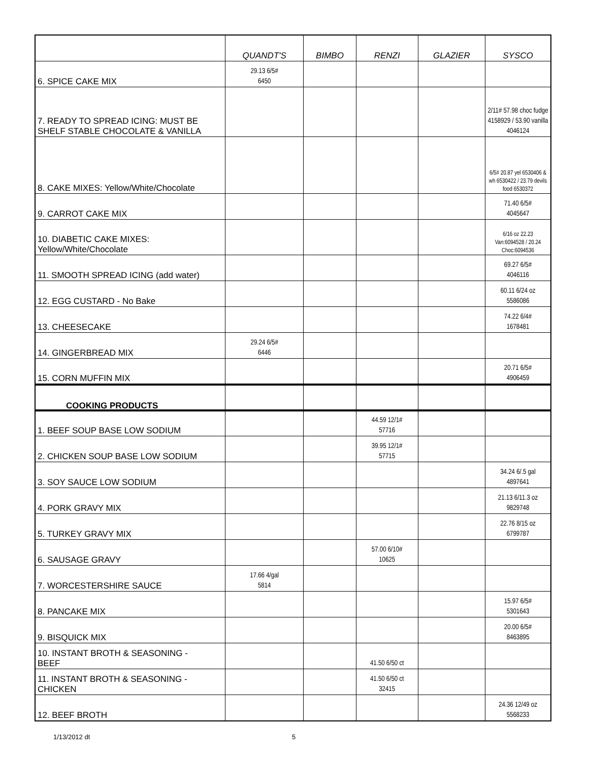| | QUANDT'S | BIMBO | RENZI | GLAZIER | SYSCO |
| --- | --- | --- | --- | --- | --- |
| 6. SPICE CAKE MIX | 29.13 6/5# 6450 | | | | |
| 7. READY TO SPREAD ICING: MUST BE SHELF STABLE CHOCOLATE & VANILLA | | | | | 2/11# 57.98 choc fudge 4158929 / 53.90 vanilla 4046124 |
| 8. CAKE MIXES: Yellow/White/Chocolate | | | | | 6/5# 20.87 yel 6530406 & wh 6530422 / 23.79 devils food 6530372 |
| 9. CARROT CAKE MIX | | | | | 71.40 6/5# 4045647 |
| 10. DIABETIC CAKE MIXES: Yellow/White/Chocolate | | | | | 6/16 oz 22.23 Van:6094528 / 20.24 Choc:6094536 |
| 11. SMOOTH SPREAD ICING (add water) | | | | | 69.27 6/5# 4046116 |
| 12. EGG CUSTARD - No Bake | | | | | 60.11 6/24 oz 5586086 |
| 13. CHEESECAKE | | | | | 74.22 6/4# 1678481 |
| 14. GINGERBREAD MIX | 29.24 6/5# 6446 | | | | |
| 15. CORN MUFFIN MIX | | | | | 20.71 6/5# 4906459 |
| COOKING PRODUCTS | | | | | |
| 1. BEEF SOUP BASE LOW SODIUM | | | 44.59 12/1# 57716 | | |
| 2. CHICKEN SOUP BASE LOW SODIUM | | | 39.95 12/1# 57715 | | |
| 3. SOY SAUCE LOW SODIUM | | | | | 34.24 6/.5 gal 4897641 |
| 4. PORK GRAVY MIX | | | | | 21.13 6/11.3 oz 9829748 |
| 5. TURKEY GRAVY MIX | | | | | 22.76 8/15 oz 6799787 |
| 6. SAUSAGE GRAVY | | | 57.00 6/10# 10625 | | |
| 7. WORCESTERSHIRE SAUCE | 17.66 4/gal 5814 | | | | |
| 8. PANCAKE MIX | | | | | 15.97 6/5# 5301643 |
| 9. BISQUICK MIX | | | | | 20.00 6/5# 8463895 |
| 10. INSTANT BROTH & SEASONING - BEEF | | | 41.50 6/50 ct | | |
| 11. INSTANT BROTH & SEASONING - CHICKEN | | | 41.50 6/50 ct 32415 | | |
| 12. BEEF BROTH | | | | | 24.36 12/49 oz 5568233 |
1/13/2012 dt 5